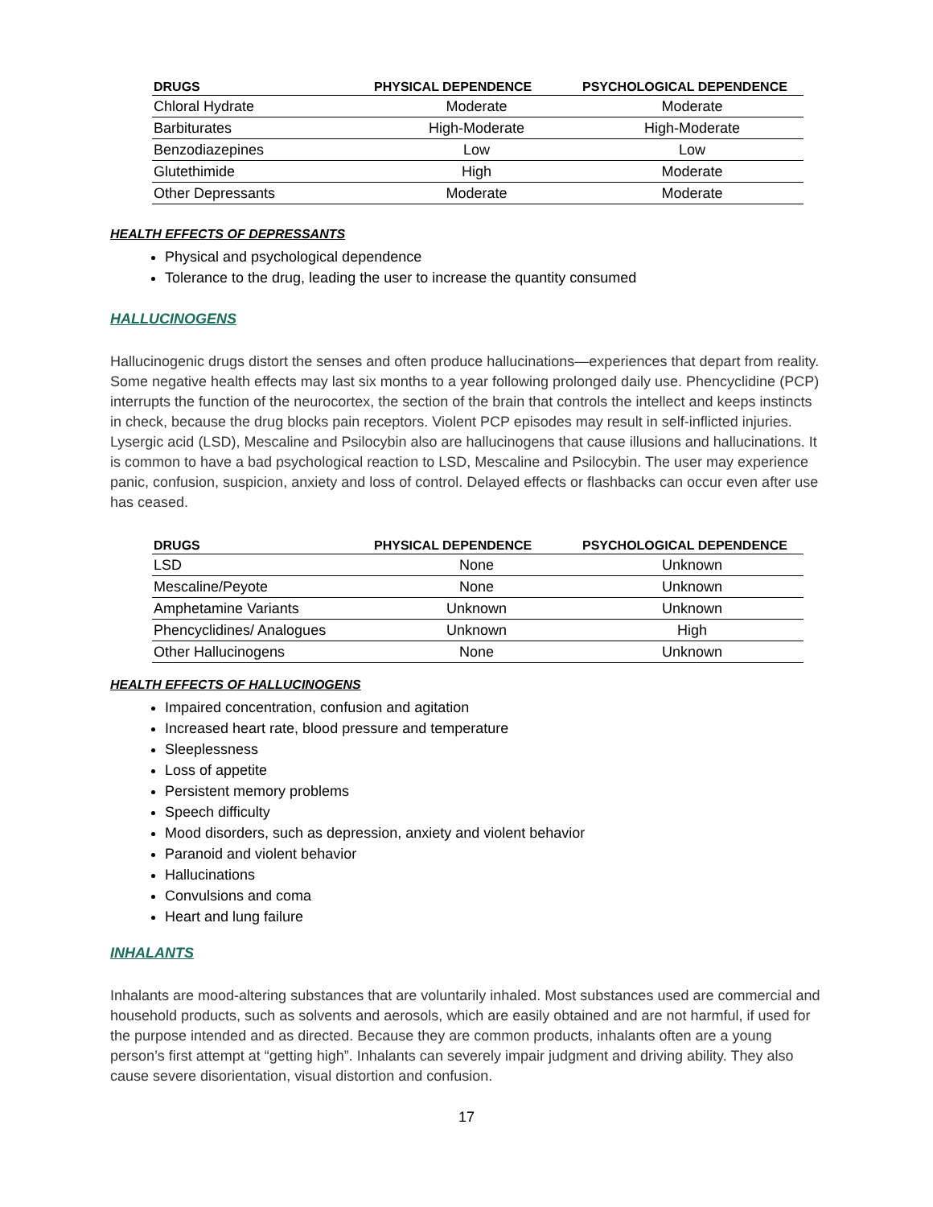| DRUGS | PHYSICAL DEPENDENCE | PSYCHOLOGICAL DEPENDENCE |
| --- | --- | --- |
| Chloral Hydrate | Moderate | Moderate |
| Barbiturates | High-Moderate | High-Moderate |
| Benzodiazepines | Low | Low |
| Glutethimide | High | Moderate |
| Other Depressants | Moderate | Moderate |
HEALTH EFFECTS OF DEPRESSANTS
Physical and psychological dependence
Tolerance to the drug, leading the user to increase the quantity consumed
HALLUCINOGENS
Hallucinogenic drugs distort the senses and often produce hallucinations—experiences that depart from reality. Some negative health effects may last six months to a year following prolonged daily use. Phencyclidine (PCP) interrupts the function of the neurocortex, the section of the brain that controls the intellect and keeps instincts in check, because the drug blocks pain receptors. Violent PCP episodes may result in self-inflicted injuries. Lysergic acid (LSD), Mescaline and Psilocybin also are hallucinogens that cause illusions and hallucinations. It is common to have a bad psychological reaction to LSD, Mescaline and Psilocybin. The user may experience panic, confusion, suspicion, anxiety and loss of control. Delayed effects or flashbacks can occur even after use has ceased.
| DRUGS | PHYSICAL DEPENDENCE | PSYCHOLOGICAL DEPENDENCE |
| --- | --- | --- |
| LSD | None | Unknown |
| Mescaline/Peyote | None | Unknown |
| Amphetamine Variants | Unknown | Unknown |
| Phencyclidines/ Analogues | Unknown | High |
| Other Hallucinogens | None | Unknown |
HEALTH EFFECTS OF HALLUCINOGENS
Impaired concentration, confusion and agitation
Increased heart rate, blood pressure and temperature
Sleeplessness
Loss of appetite
Persistent memory problems
Speech difficulty
Mood disorders, such as depression, anxiety and violent behavior
Paranoid and violent behavior
Hallucinations
Convulsions and coma
Heart and lung failure
INHALANTS
Inhalants are mood-altering substances that are voluntarily inhaled. Most substances used are commercial and household products, such as solvents and aerosols, which are easily obtained and are not harmful, if used for the purpose intended and as directed. Because they are common products, inhalants often are a young person’s first attempt at “getting high”. Inhalants can severely impair judgment and driving ability. They also cause severe disorientation, visual distortion and confusion.
17